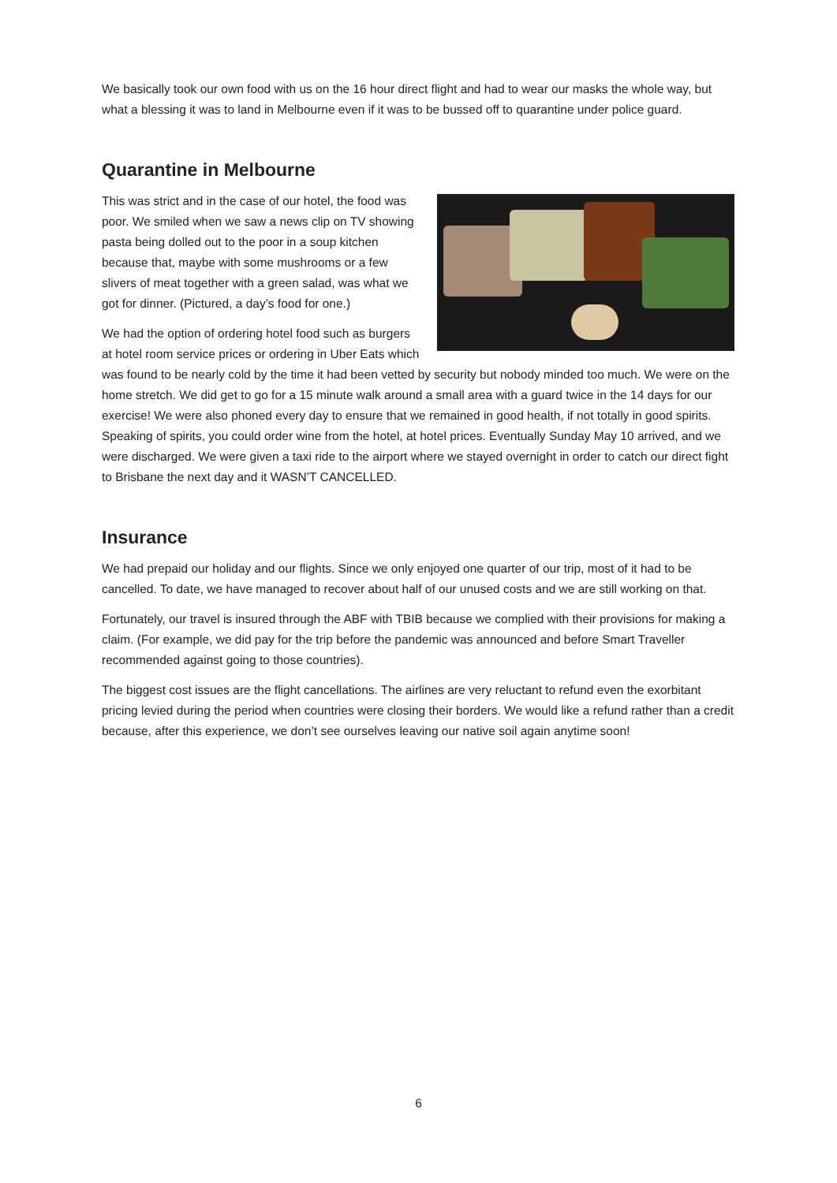We basically took our own food with us on the 16 hour direct flight and had to wear our masks the whole way, but what a blessing it was to land in Melbourne even if it was to be bussed off to quarantine under police guard.
Quarantine in Melbourne
This was strict and in the case of our hotel, the food was poor. We smiled when we saw a news clip on TV showing pasta being dolled out to the poor in a soup kitchen because that, maybe with some mushrooms or a few slivers of meat together with a green salad, was what we got for dinner. (Pictured, a day’s food for one.)
We had the option of ordering hotel food such as burgers at hotel room service prices or ordering in Uber Eats which was found to be nearly cold by the time it had been vetted by security but nobody minded too much. We were on the home stretch. We did get to go for a 15 minute walk around a small area with a guard twice in the 14 days for our exercise! We were also phoned every day to ensure that we remained in good health, if not totally in good spirits. Speaking of spirits, you could order wine from the hotel, at hotel prices. Eventually Sunday May 10 arrived, and we were discharged. We were given a taxi ride to the airport where we stayed overnight in order to catch our direct fight to Brisbane the next day and it WASN’T CANCELLED.
Insurance
We had prepaid our holiday and our flights. Since we only enjoyed one quarter of our trip, most of it had to be cancelled. To date, we have managed to recover about half of our unused costs and we are still working on that.
Fortunately, our travel is insured through the ABF with TBIB because we complied with their provisions for making a claim. (For example, we did pay for the trip before the pandemic was announced and before Smart Traveller recommended against going to those countries).
The biggest cost issues are the flight cancellations. The airlines are very reluctant to refund even the exorbitant pricing levied during the period when countries were closing their borders. We would like a refund rather than a credit because, after this experience, we don’t see ourselves leaving our native soil again anytime soon!
6